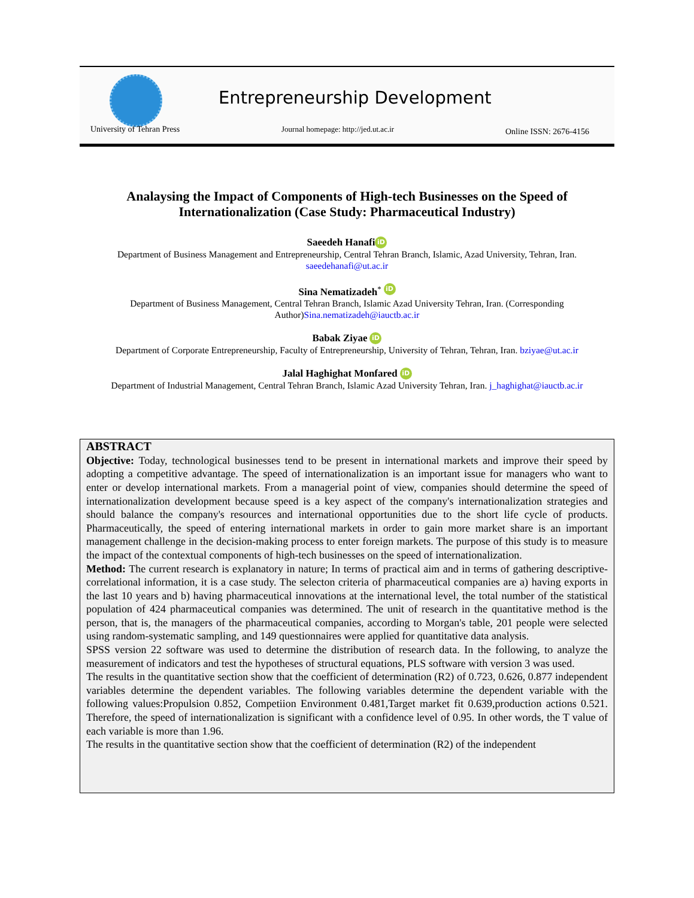University of Tehran Press
Entrepreneurship Development
Journal homepage: http://jed.ut.ac.ir
Online ISSN: 2676-4156
Analaysing the Impact of Components of High-tech Businesses on the Speed of Internationalization (Case Study: Pharmaceutical Industry)
Saeedeh Hanafi iD
Department of Business Management and Entrepreneurship, Central Tehran Branch, Islamic, Azad University, Tehran, Iran.
saeedehanafi@ut.ac.ir
Sina Nematizadeh<sup>*</sup> iD
Department of Business Management, Central Tehran Branch, Islamic Azad University Tehran, Iran. (Corresponding
Author)Sina.nematizadeh@iauctb.ac.ir
Babak Ziyae iD
Department of Corporate Entrepreneurship, Faculty of Entrepreneurship, University of Tehran, Tehran, Iran. bziyae@ut.ac.ir
Jalal Haghighat Monfared iD
Department of Industrial Management, Central Tehran Branch, Islamic Azad University Tehran, Iran. j_haghighat@iauctb.ac.ir
ABSTRACT
Objective: Today, technological businesses tend to be present in international markets and improve their speed by adopting a competitive advantage. The speed of internationalization is an important issue for managers who want to enter or develop international markets. From a managerial point of view, companies should determine the speed of internationalization development because speed is a key aspect of the company's internationalization strategies and should balance the company's resources and international opportunities due to the short life cycle of products. Pharmaceutically, the speed of entering international markets in order to gain more market share is an important management challenge in the decision-making process to enter foreign markets. The purpose of this study is to measure the impact of the contextual components of high-tech businesses on the speed of internationalization.
Method: The current research is explanatory in nature; In terms of practical aim and in terms of gathering descriptive-correlational information, it is a case study. The selecton criteria of pharmaceutical companies are a) having exports in the last 10 years and b) having pharmaceutical innovations at the international level, the total number of the statistical population of 424 pharmaceutical companies was determined. The unit of research in the quantitative method is the person, that is, the managers of the pharmaceutical companies, according to Morgan's table, 201 people were selected using random-systematic sampling, and 149 questionnaires were applied for quantitative data analysis.
SPSS version 22 software was used to determine the distribution of research data. In the following, to analyze the measurement of indicators and test the hypotheses of structural equations, PLS software with version 3 was used.
The results in the quantitative section show that the coefficient of determination (R2) of 0.723, 0.626, 0.877 independent variables determine the dependent variables. The following variables determine the dependent variable with the following values:Propulsion 0.852, Competiion Environment 0.481,Target market fit 0.639,production actions 0.521. Therefore, the speed of internationalization is significant with a confidence level of 0.95. In other words, the T value of each variable is more than 1.96.
The results in the quantitative section show that the coefficient of determination (R2) of the independent